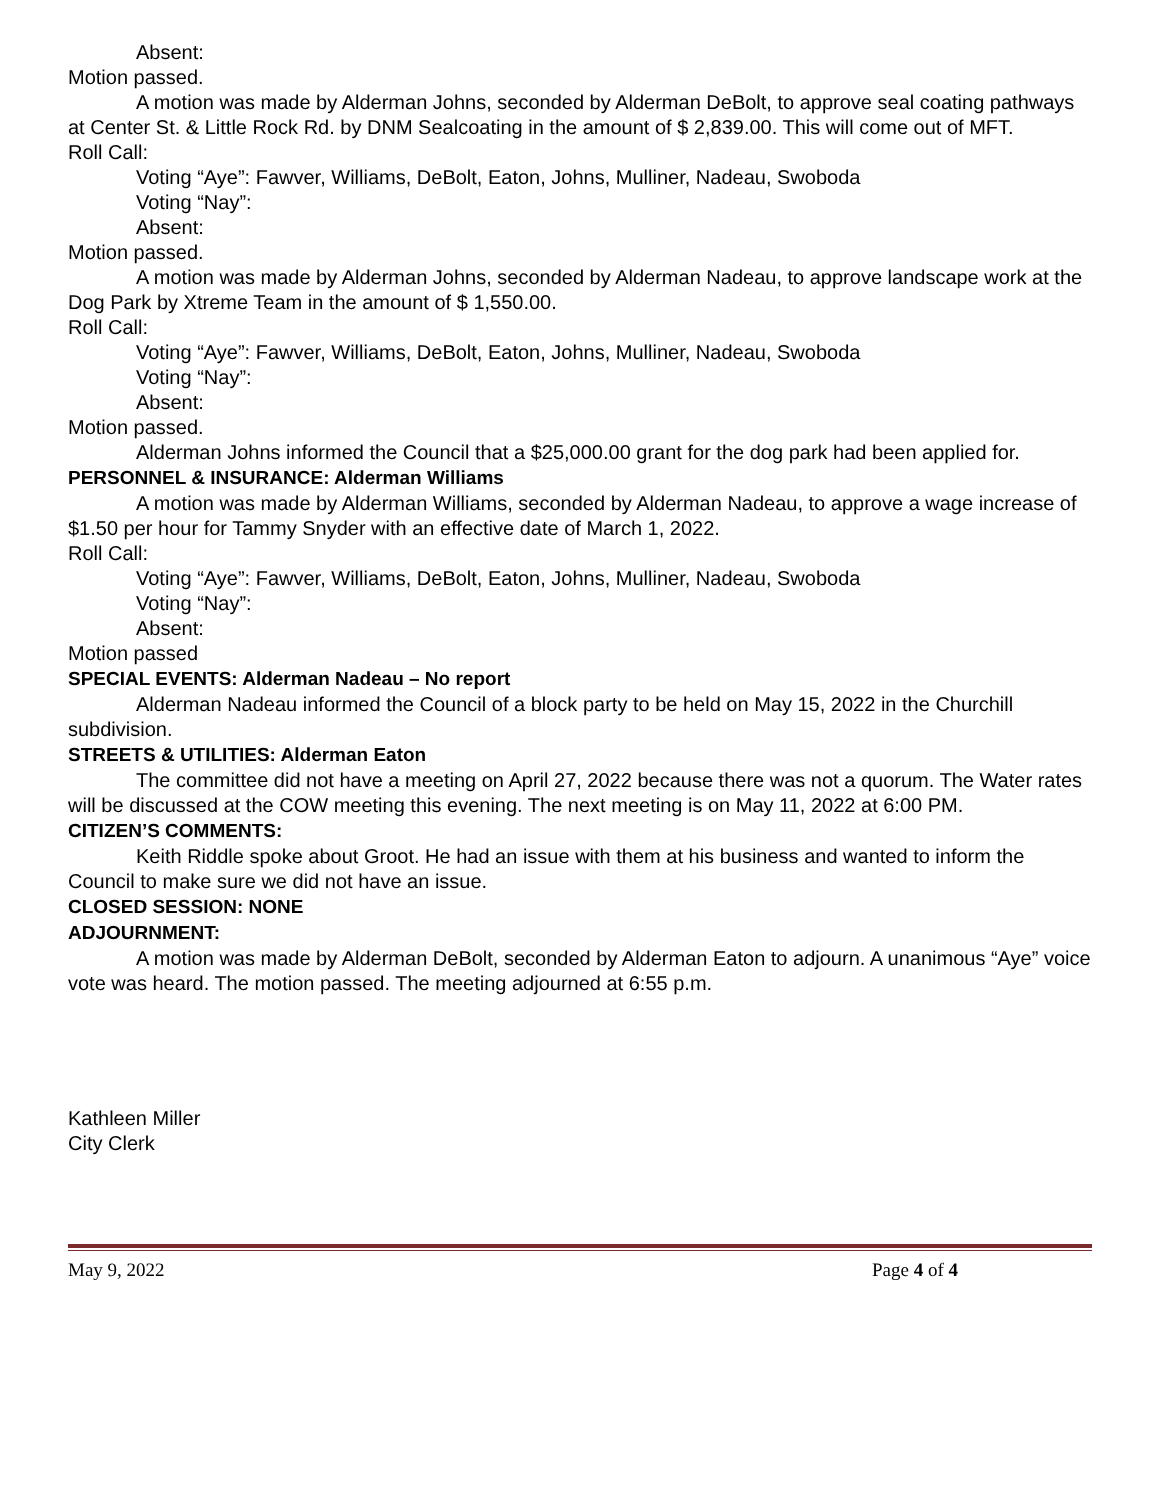Absent:
Motion passed.
A motion was made by Alderman Johns, seconded by Alderman DeBolt, to approve seal coating pathways at Center St. & Little Rock Rd. by DNM Sealcoating in the amount of $ 2,839.00. This will come out of MFT.
Roll Call:
Voting “Aye”: Fawver, Williams, DeBolt, Eaton, Johns, Mulliner, Nadeau, Swoboda
Voting “Nay”:
Absent:
Motion passed.
A motion was made by Alderman Johns, seconded by Alderman Nadeau, to approve landscape work at the Dog Park by Xtreme Team in the amount of $ 1,550.00.
Roll Call:
Voting “Aye”: Fawver, Williams, DeBolt, Eaton, Johns, Mulliner, Nadeau, Swoboda
Voting “Nay”:
Absent:
Motion passed.
Alderman Johns informed the Council that a $25,000.00 grant for the dog park had been applied for.
PERSONNEL & INSURANCE: Alderman Williams
A motion was made by Alderman Williams, seconded by Alderman Nadeau, to approve a wage increase of $1.50 per hour for Tammy Snyder with an effective date of March 1, 2022.
Roll Call:
Voting “Aye”: Fawver, Williams, DeBolt, Eaton, Johns, Mulliner, Nadeau, Swoboda
Voting “Nay”:
Absent:
Motion passed
SPECIAL EVENTS: Alderman Nadeau – No report
Alderman Nadeau informed the Council of a block party to be held on May 15, 2022 in the Churchill subdivision.
STREETS & UTILITIES: Alderman Eaton
The committee did not have a meeting on April 27, 2022 because there was not a quorum. The Water rates will be discussed at the COW meeting this evening. The next meeting is on May 11, 2022 at 6:00 PM.
CITIZEN’S COMMENTS:
Keith Riddle spoke about Groot. He had an issue with them at his business and wanted to inform the Council to make sure we did not have an issue.
CLOSED SESSION: NONE
ADJOURNMENT:
A motion was made by Alderman DeBolt, seconded by Alderman Eaton to adjourn. A unanimous “Aye” voice vote was heard. The motion passed. The meeting adjourned at 6:55 p.m.
Kathleen Miller
City Clerk
May 9, 2022 Page 4 of 4